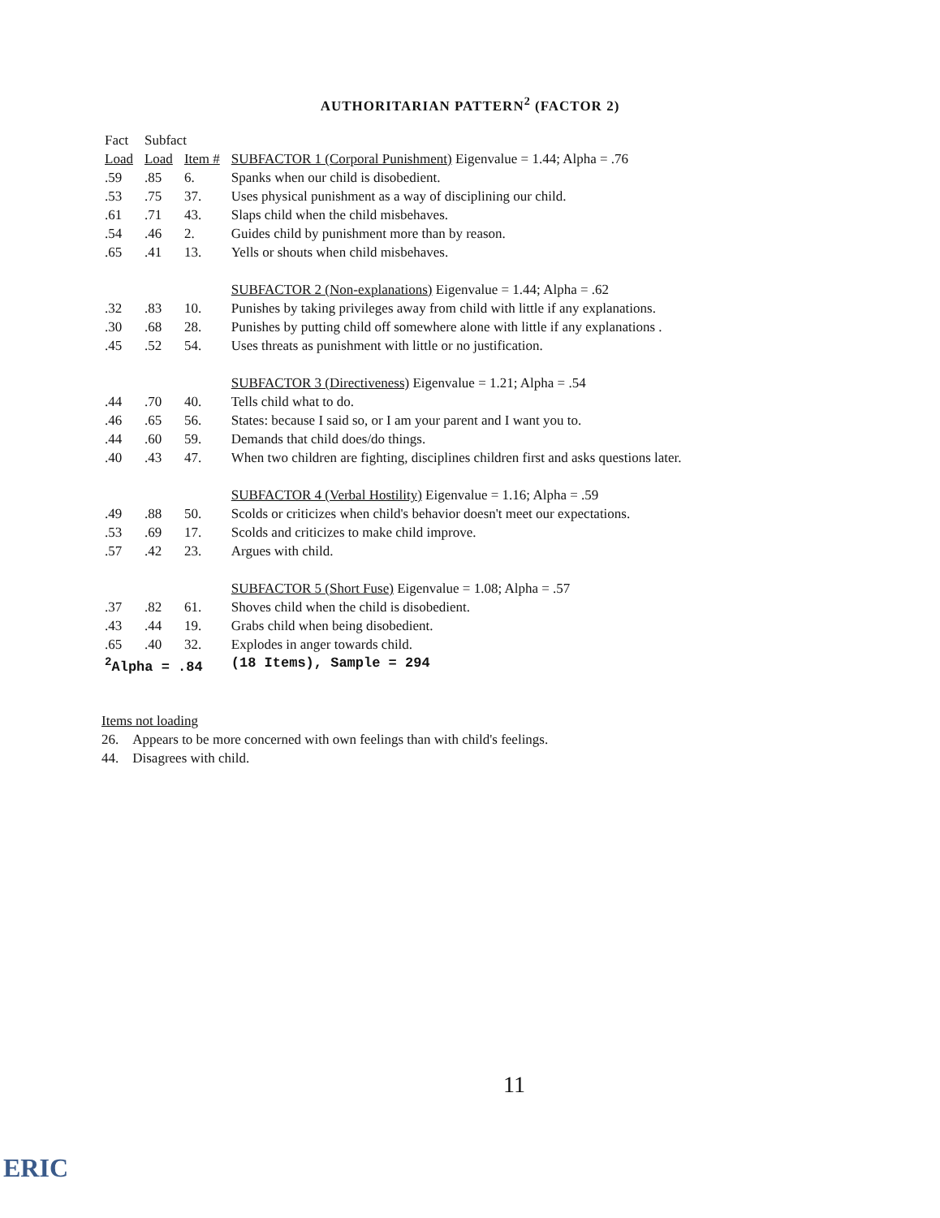AUTHORITARIAN PATTERN<sup>2</sup> (FACTOR 2)
| Fact | Subfact | | |
| --- | --- | --- | --- |
| Load | Load | Item # | SUBFACTOR 1 (Corporal Punishment) Eigenvalue = 1.44; Alpha = .76 |
| .59 | .85 | 6. | Spanks when our child is disobedient. |
| .53 | .75 | 37. | Uses physical punishment as a way of disciplining our child. |
| .61 | .71 | 43. | Slaps child when the child misbehaves. |
| .54 | .46 | 2. | Guides child by punishment more than by reason. |
| .65 | .41 | 13. | Yells or shouts when child misbehaves. |
| | | | SUBFACTOR 2 (Non-explanations) Eigenvalue = 1.44; Alpha = .62 |
| .32 | .83 | 10. | Punishes by taking privileges away from child with little if any explanations. |
| .30 | .68 | 28. | Punishes by putting child off somewhere alone with little if any explanations . |
| .45 | .52 | 54. | Uses threats as punishment with little or no justification. |
| | | | SUBFACTOR 3 (Directiveness) Eigenvalue = 1.21; Alpha = .54 |
| .44 | .70 | 40. | Tells child what to do. |
| .46 | .65 | 56. | States: because I said so, or I am your parent and I want you to. |
| .44 | .60 | 59. | Demands that child does/do things. |
| .40 | .43 | 47. | When two children are fighting, disciplines children first and asks questions later. |
| | | | SUBFACTOR 4 (Verbal Hostility) Eigenvalue = 1.16; Alpha = .59 |
| .49 | .88 | 50. | Scolds or criticizes when child's behavior doesn't meet our expectations. |
| .53 | .69 | 17. | Scolds and criticizes to make child improve. |
| .57 | .42 | 23. | Argues with child. |
| | | | SUBFACTOR 5 (Short Fuse) Eigenvalue = 1.08; Alpha = .57 |
| .37 | .82 | 61. | Shoves child when the child is disobedient. |
| .43 | .44 | 19. | Grabs child when being disobedient. |
| .65 | .40 | 32. | Explodes in anger towards child. |
| <sup>2</sup> Alpha = .84 | | | (18 Items), Sample = 294 |
Items not loading
26. Appears to be more concerned with own feelings than with child's feelings.
44. Disagrees with child.
11
ERIC